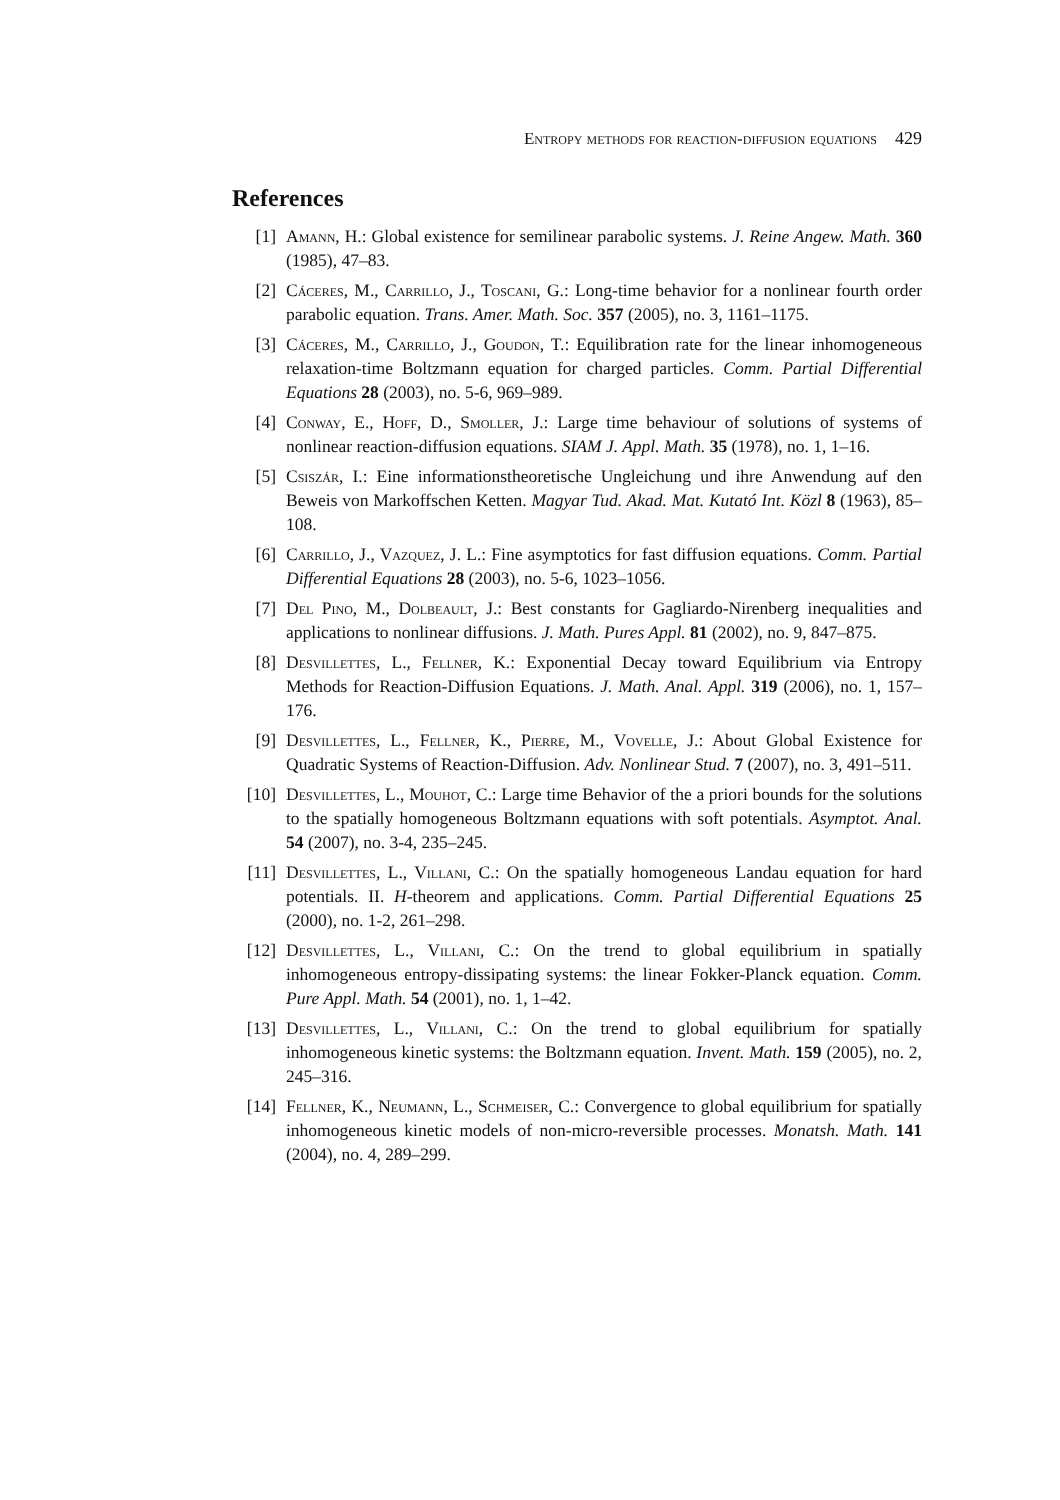Entropy methods for reaction-diffusion equations 429
References
[1] Amann, H.: Global existence for semilinear parabolic systems. J. Reine Angew. Math. 360 (1985), 47–83.
[2] Cáceres, M., Carrillo, J., Toscani, G.: Long-time behavior for a nonlinear fourth order parabolic equation. Trans. Amer. Math. Soc. 357 (2005), no. 3, 1161–1175.
[3] Cáceres, M., Carrillo, J., Goudon, T.: Equilibration rate for the linear inhomogeneous relaxation-time Boltzmann equation for charged particles. Comm. Partial Differential Equations 28 (2003), no. 5-6, 969–989.
[4] Conway, E., Hoff, D., Smoller, J.: Large time behaviour of solutions of systems of nonlinear reaction-diffusion equations. SIAM J. Appl. Math. 35 (1978), no. 1, 1–16.
[5] Csiszár, I.: Eine informationstheoretische Ungleichung und ihre Anwendung auf den Beweis von Markoffschen Ketten. Magyar Tud. Akad. Mat. Kutató Int. Közl 8 (1963), 85–108.
[6] Carrillo, J., Vazquez, J. L.: Fine asymptotics for fast diffusion equations. Comm. Partial Differential Equations 28 (2003), no. 5-6, 1023–1056.
[7] Del Pino, M., Dolbeault, J.: Best constants for Gagliardo-Nirenberg inequalities and applications to nonlinear diffusions. J. Math. Pures Appl. 81 (2002), no. 9, 847–875.
[8] Desvillettes, L., Fellner, K.: Exponential Decay toward Equilibrium via Entropy Methods for Reaction-Diffusion Equations. J. Math. Anal. Appl. 319 (2006), no. 1, 157–176.
[9] Desvillettes, L., Fellner, K., Pierre, M., Vovelle, J.: About Global Existence for Quadratic Systems of Reaction-Diffusion. Adv. Nonlinear Stud. 7 (2007), no. 3, 491–511.
[10] Desvillettes, L., Mouhot, C.: Large time Behavior of the a priori bounds for the solutions to the spatially homogeneous Boltzmann equations with soft potentials. Asymptot. Anal. 54 (2007), no. 3-4, 235–245.
[11] Desvillettes, L., Villani, C.: On the spatially homogeneous Landau equation for hard potentials. II. H-theorem and applications. Comm. Partial Differential Equations 25 (2000), no. 1-2, 261–298.
[12] Desvillettes, L., Villani, C.: On the trend to global equilibrium in spatially inhomogeneous entropy-dissipating systems: the linear Fokker-Planck equation. Comm. Pure Appl. Math. 54 (2001), no. 1, 1–42.
[13] Desvillettes, L., Villani, C.: On the trend to global equilibrium for spatially inhomogeneous kinetic systems: the Boltzmann equation. Invent. Math. 159 (2005), no. 2, 245–316.
[14] Fellner, K., Neumann, L., Schmeiser, C.: Convergence to global equilibrium for spatially inhomogeneous kinetic models of non-micro-reversible processes. Monatsh. Math. 141 (2004), no. 4, 289–299.